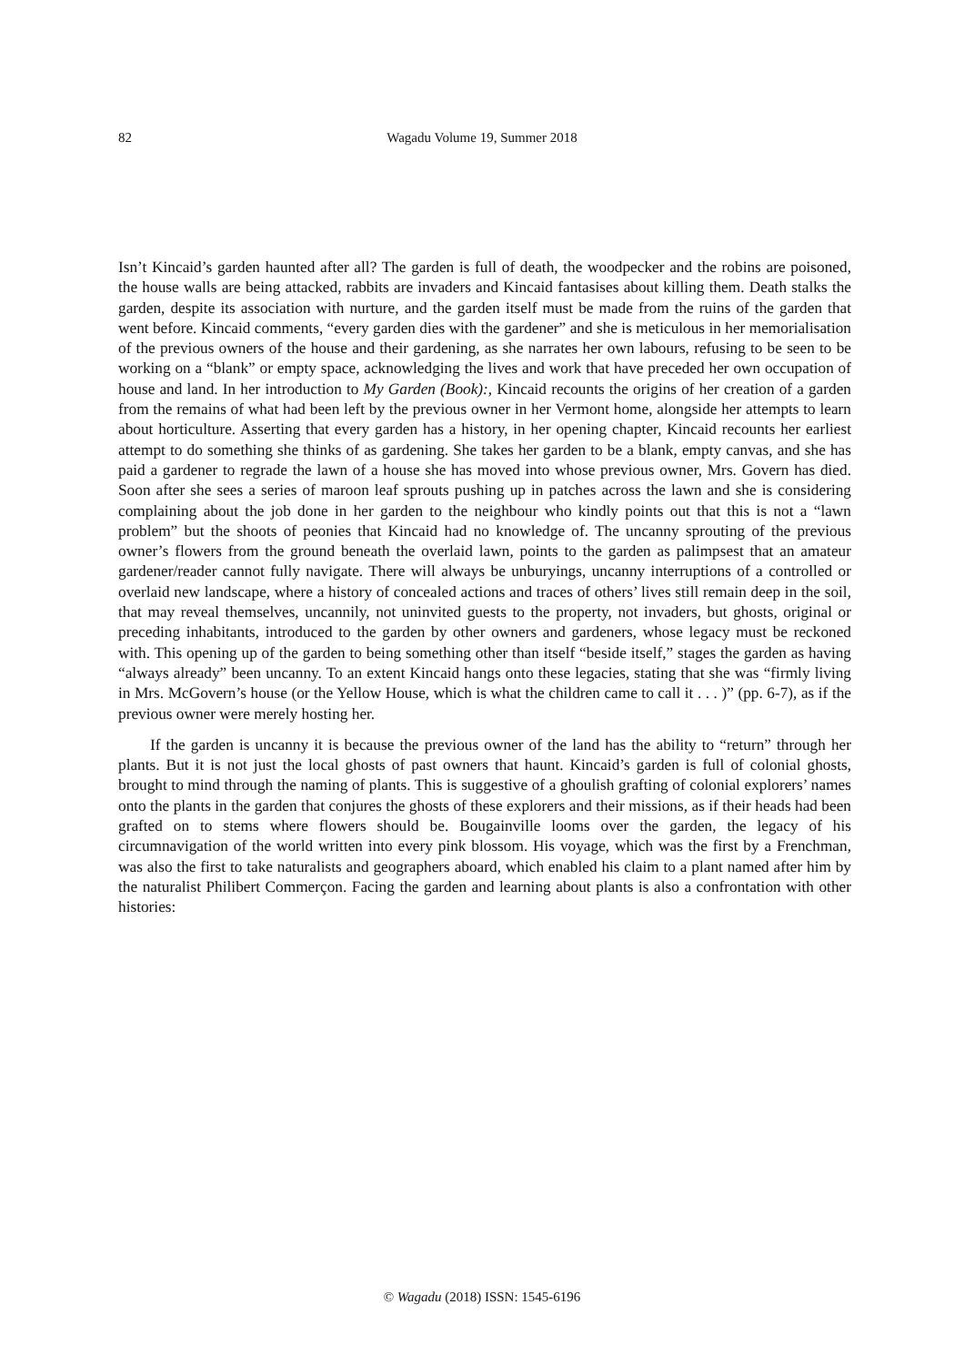82
Wagadu Volume 19, Summer 2018
Isn’t Kincaid’s garden haunted after all? The garden is full of death, the woodpecker and the robins are poisoned, the house walls are being attacked, rabbits are invaders and Kincaid fantasises about killing them. Death stalks the garden, despite its association with nurture, and the garden itself must be made from the ruins of the garden that went before. Kincaid comments, “every garden dies with the gardener” and she is meticulous in her memorialisation of the previous owners of the house and their gardening, as she narrates her own labours, refusing to be seen to be working on a “blank” or empty space, acknowledging the lives and work that have preceded her own occupation of house and land. In her introduction to My Garden (Book):, Kincaid recounts the origins of her creation of a garden from the remains of what had been left by the previous owner in her Vermont home, alongside her attempts to learn about horticulture. Asserting that every garden has a history, in her opening chapter, Kincaid recounts her earliest attempt to do something she thinks of as gardening. She takes her garden to be a blank, empty canvas, and she has paid a gardener to regrade the lawn of a house she has moved into whose previous owner, Mrs. Govern has died. Soon after she sees a series of maroon leaf sprouts pushing up in patches across the lawn and she is considering complaining about the job done in her garden to the neighbour who kindly points out that this is not a “lawn problem” but the shoots of peonies that Kincaid had no knowledge of. The uncanny sprouting of the previous owner’s flowers from the ground beneath the overlaid lawn, points to the garden as palimpsest that an amateur gardener/reader cannot fully navigate. There will always be unburyings, uncanny interruptions of a controlled or overlaid new landscape, where a history of concealed actions and traces of others’ lives still remain deep in the soil, that may reveal themselves, uncannily, not uninvited guests to the property, not invaders, but ghosts, original or preceding inhabitants, introduced to the garden by other owners and gardeners, whose legacy must be reckoned with. This opening up of the garden to being something other than itself “beside itself,” stages the garden as having “always already” been uncanny. To an extent Kincaid hangs onto these legacies, stating that she was “firmly living in Mrs. McGovern’s house (or the Yellow House, which is what the children came to call it . . . )” (pp. 6-7), as if the previous owner were merely hosting her.
If the garden is uncanny it is because the previous owner of the land has the ability to “return” through her plants. But it is not just the local ghosts of past owners that haunt. Kincaid’s garden is full of colonial ghosts, brought to mind through the naming of plants. This is suggestive of a ghoulish grafting of colonial explorers’ names onto the plants in the garden that conjures the ghosts of these explorers and their missions, as if their heads had been grafted on to stems where flowers should be. Bougainville looms over the garden, the legacy of his circumnavigation of the world written into every pink blossom. His voyage, which was the first by a Frenchman, was also the first to take naturalists and geographers aboard, which enabled his claim to a plant named after him by the naturalist Philibert Commerçon. Facing the garden and learning about plants is also a confrontation with other histories:
© Wagadu (2018) ISSN: 1545-6196